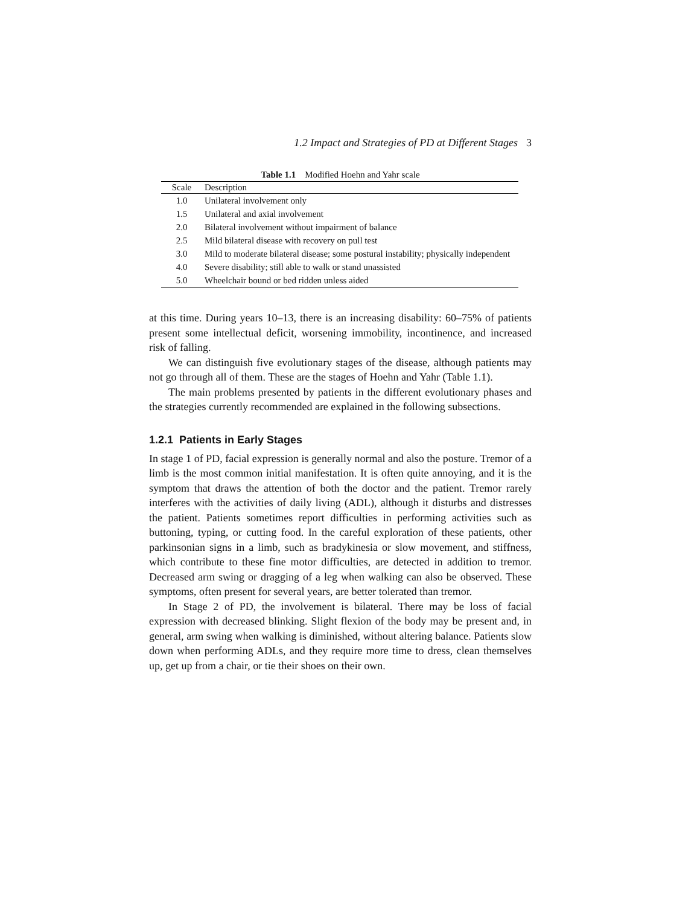1.2 Impact and Strategies of PD at Different Stages 3
Table 1.1 Modified Hoehn and Yahr scale
| Scale | Description |
| --- | --- |
| 1.0 | Unilateral involvement only |
| 1.5 | Unilateral and axial involvement |
| 2.0 | Bilateral involvement without impairment of balance |
| 2.5 | Mild bilateral disease with recovery on pull test |
| 3.0 | Mild to moderate bilateral disease; some postural instability; physically independent |
| 4.0 | Severe disability; still able to walk or stand unassisted |
| 5.0 | Wheelchair bound or bed ridden unless aided |
at this time. During years 10–13, there is an increasing disability: 60–75% of patients present some intellectual deficit, worsening immobility, incontinence, and increased risk of falling.
We can distinguish five evolutionary stages of the disease, although patients may not go through all of them. These are the stages of Hoehn and Yahr (Table 1.1).
The main problems presented by patients in the different evolutionary phases and the strategies currently recommended are explained in the following subsections.
1.2.1 Patients in Early Stages
In stage 1 of PD, facial expression is generally normal and also the posture. Tremor of a limb is the most common initial manifestation. It is often quite annoying, and it is the symptom that draws the attention of both the doctor and the patient. Tremor rarely interferes with the activities of daily living (ADL), although it disturbs and distresses the patient. Patients sometimes report difficulties in performing activities such as buttoning, typing, or cutting food. In the careful exploration of these patients, other parkinsonian signs in a limb, such as bradykinesia or slow movement, and stiffness, which contribute to these fine motor difficulties, are detected in addition to tremor. Decreased arm swing or dragging of a leg when walking can also be observed. These symptoms, often present for several years, are better tolerated than tremor.
In Stage 2 of PD, the involvement is bilateral. There may be loss of facial expression with decreased blinking. Slight flexion of the body may be present and, in general, arm swing when walking is diminished, without altering balance. Patients slow down when performing ADLs, and they require more time to dress, clean themselves up, get up from a chair, or tie their shoes on their own.